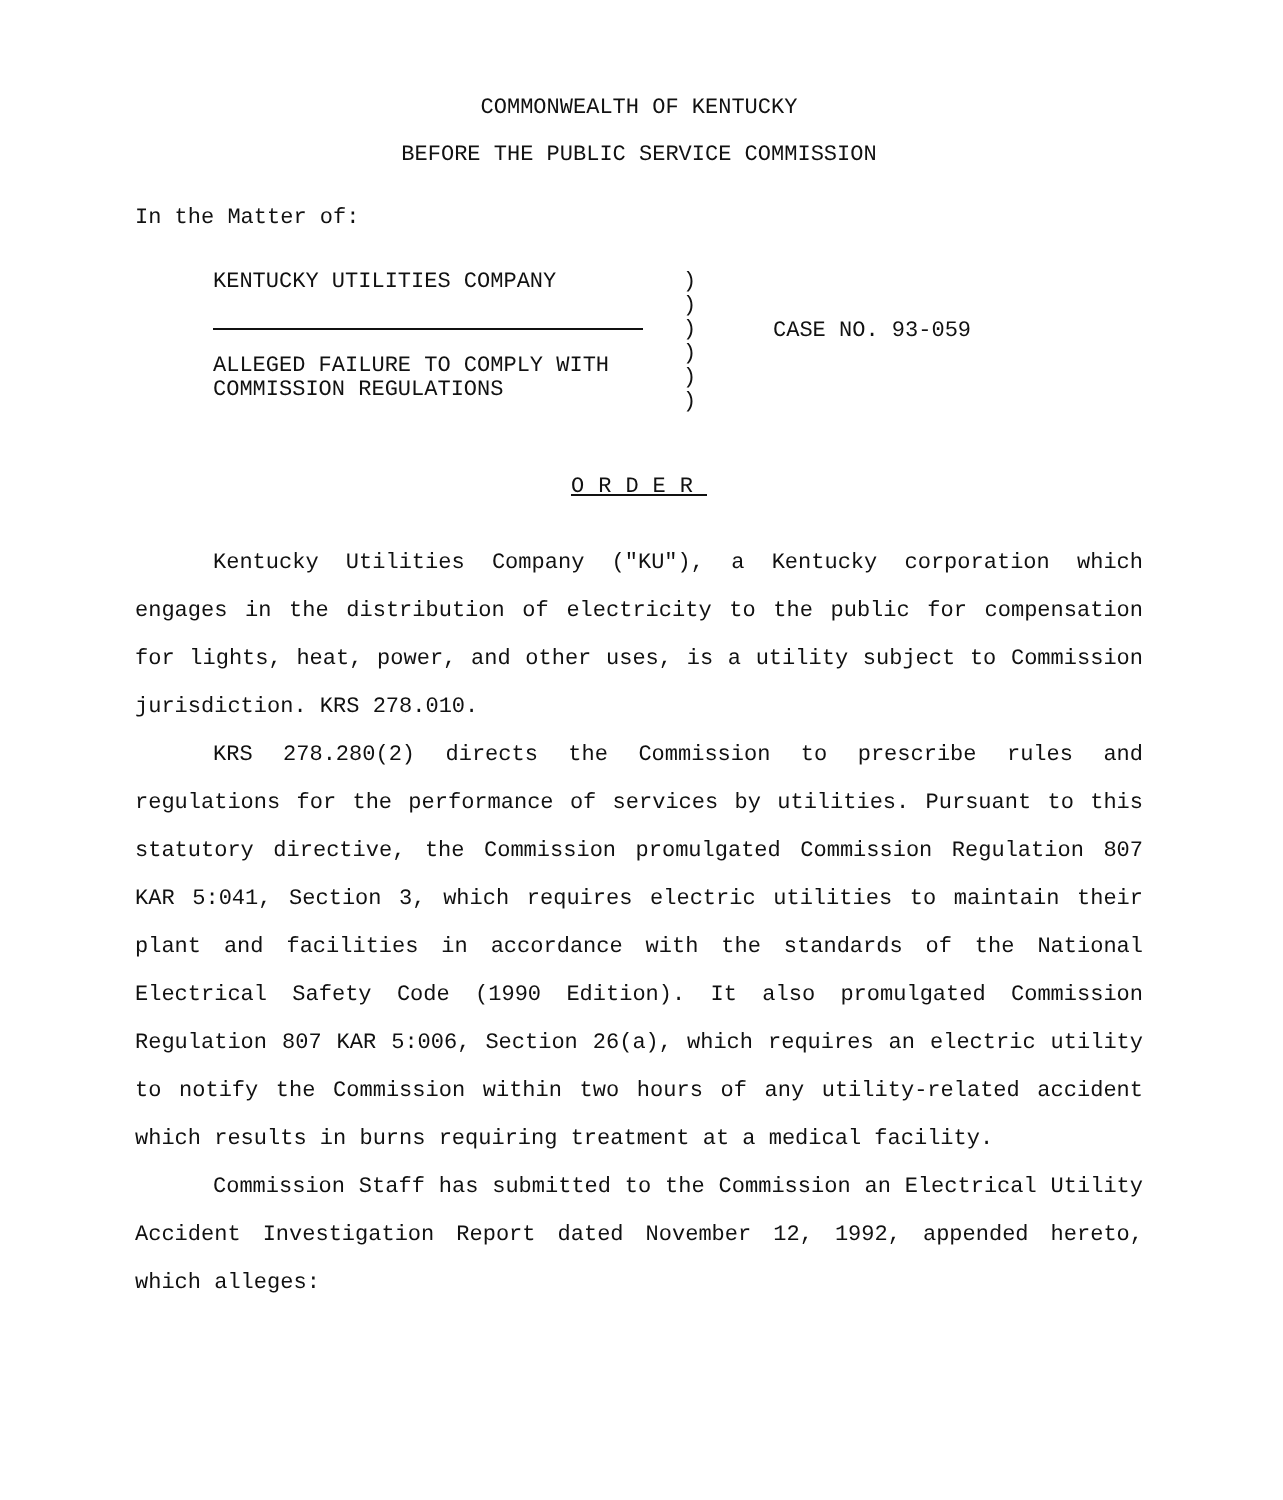COMMONWEALTH OF KENTUCKY
BEFORE THE PUBLIC SERVICE COMMISSION
In the Matter of:
KENTUCKY UTILITIES COMPANY
ALLEGED FAILURE TO COMPLY WITH
COMMISSION REGULATIONS
)
)
)
)
)
)
CASE NO. 93-059
ORDER
Kentucky Utilities Company ("KU"), a Kentucky corporation which engages in the distribution of electricity to the public for compensation for lights, heat, power, and other uses, is a utility subject to Commission jurisdiction. KRS 278.010.
KRS 278.280(2) directs the Commission to prescribe rules and regulations for the performance of services by utilities. Pursuant to this statutory directive, the Commission promulgated Commission Regulation 807 KAR 5:041, Section 3, which requires electric utilities to maintain their plant and facilities in accordance with the standards of the National Electrical Safety Code (1990 Edition). It also promulgated Commission Regulation 807 KAR 5:006, Section 26(a), which requires an electric utility to notify the Commission within two hours of any utility-related accident which results in burns requiring treatment at a medical facility.
Commission Staff has submitted to the Commission an Electrical Utility Accident Investigation Report dated November 12, 1992, appended hereto, which alleges: